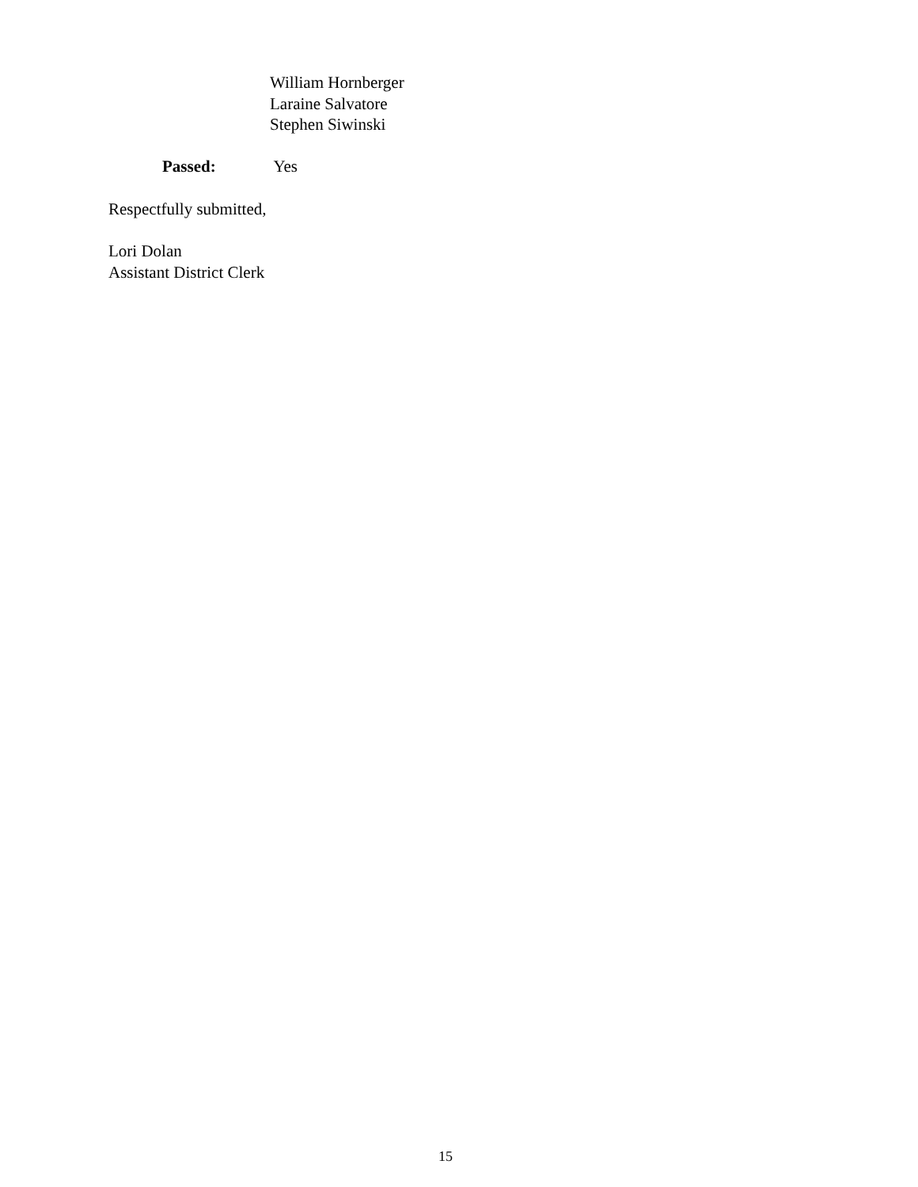William Hornberger
Laraine Salvatore
Stephen Siwinski
Passed: Yes
Respectfully submitted,
Lori Dolan
Assistant District Clerk
15